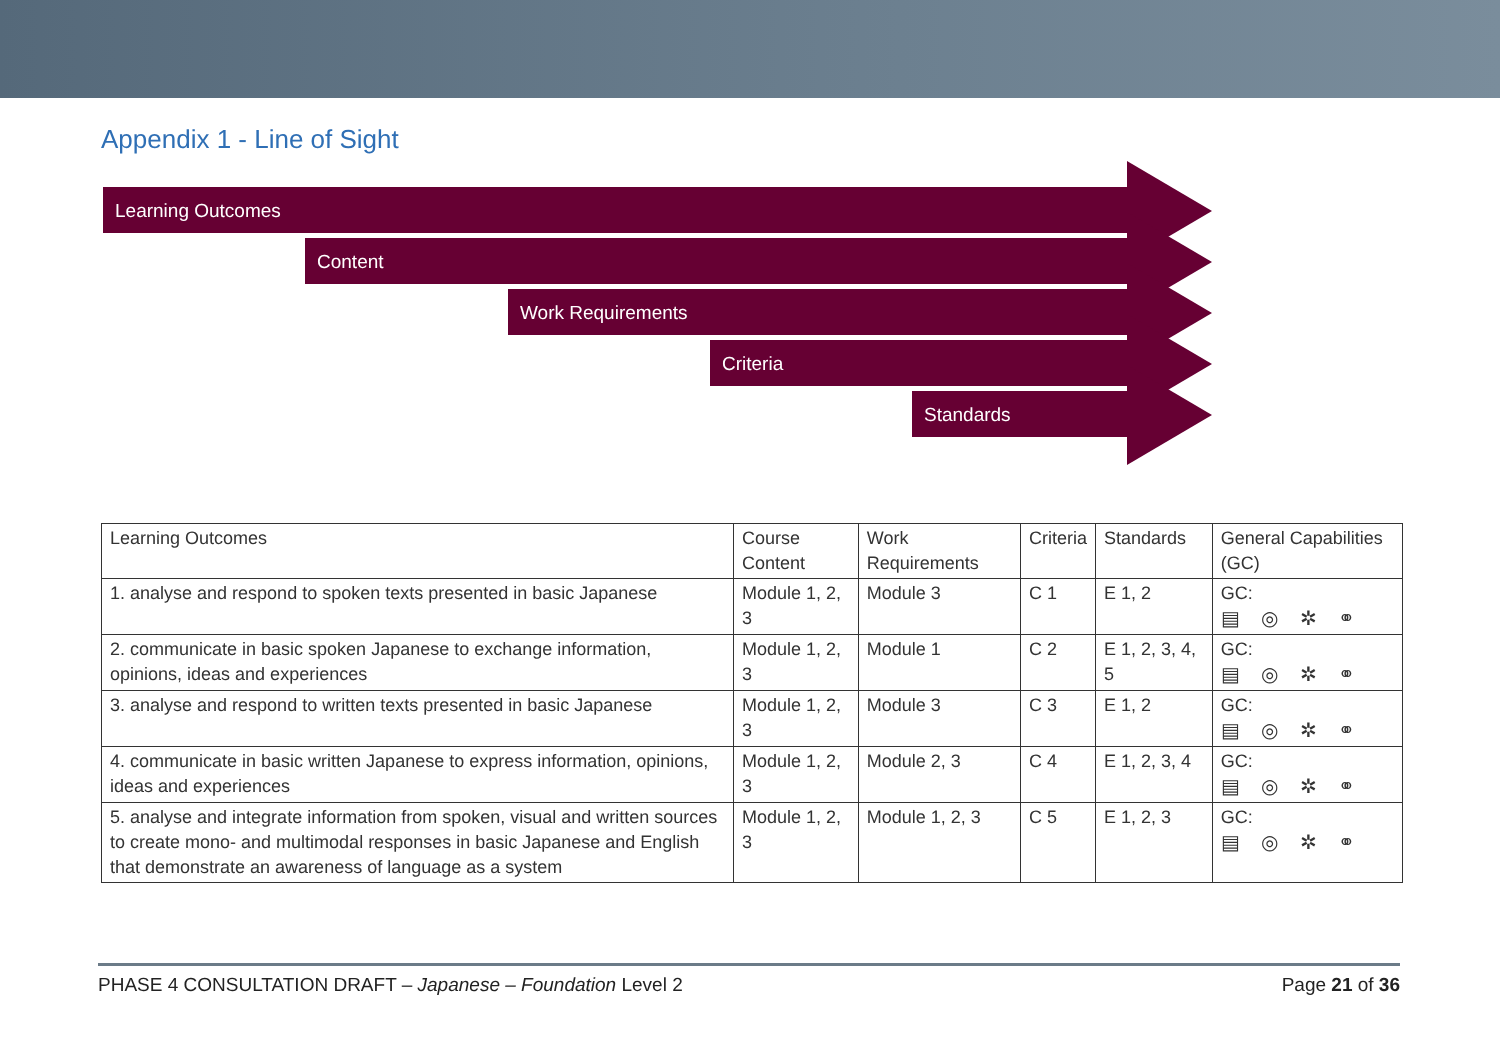Appendix 1 - Line of Sight
Learning Outcomes
Content
Work Requirements
Criteria
Standards
| Learning Outcomes | Course Content | Work Requirements | Criteria | Standards | General Capabilities (GC) |
| --- | --- | --- | --- | --- | --- |
| 1. analyse and respond to spoken texts presented in basic Japanese | Module 1, 2, 3 | Module 3 | C 1 | E 1, 2 | GC: ▤ ◎ ✲ ⚭ |
| 2. communicate in basic spoken Japanese to exchange information, opinions, ideas and experiences | Module 1, 2, 3 | Module 1 | C 2 | E 1, 2, 3, 4, 5 | GC: ▤ ◎ ✲ ⚭ |
| 3. analyse and respond to written texts presented in basic Japanese | Module 1, 2, 3 | Module 3 | C 3 | E 1, 2 | GC: ▤ ◎ ✲ ⚭ |
| 4. communicate in basic written Japanese to express information, opinions, ideas and experiences | Module 1, 2, 3 | Module 2, 3 | C 4 | E 1, 2, 3, 4 | GC: ▤ ◎ ✲ ⚭ |
| 5. analyse and integrate information from spoken, visual and written sources to create mono- and multimodal responses in basic Japanese and English that demonstrate an awareness of language as a system | Module 1, 2, 3 | Module 1, 2, 3 | C 5 | E 1, 2, 3 | GC: ▤ ◎ ✲ ⚭ |
PHASE 4 CONSULTATION DRAFT – Japanese – Foundation Level 2 Page 21 of 36